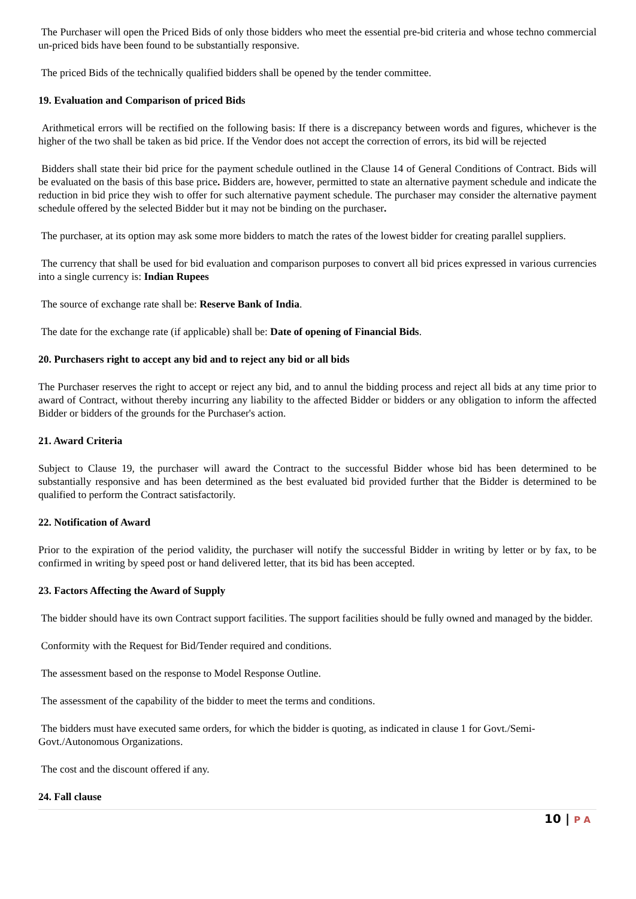The Purchaser will open the Priced Bids of only those bidders who meet the essential pre-bid criteria and whose techno commercial un-priced bids have been found to be substantially responsive.
The priced Bids of the technically qualified bidders shall be opened by the tender committee.
19. Evaluation and Comparison of priced Bids
Arithmetical errors will be rectified on the following basis: If there is a discrepancy between words and figures, whichever is the higher of the two shall be taken as bid price. If the Vendor does not accept the correction of errors, its bid will be rejected
Bidders shall state their bid price for the payment schedule outlined in the Clause 14 of General Conditions of Contract. Bids will be evaluated on the basis of this base price. Bidders are, however, permitted to state an alternative payment schedule and indicate the reduction in bid price they wish to offer for such alternative payment schedule. The purchaser may consider the alternative payment schedule offered by the selected Bidder but it may not be binding on the purchaser.
The purchaser, at its option may ask some more bidders to match the rates of the lowest bidder for creating parallel suppliers.
The currency that shall be used for bid evaluation and comparison purposes to convert all bid prices expressed in various currencies into a single currency is: Indian Rupees
The source of exchange rate shall be: Reserve Bank of India.
The date for the exchange rate (if applicable) shall be: Date of opening of Financial Bids.
20. Purchasers right to accept any bid and to reject any bid or all bids
The Purchaser reserves the right to accept or reject any bid, and to annul the bidding process and reject all bids at any time prior to award of Contract, without thereby incurring any liability to the affected Bidder or bidders or any obligation to inform the affected Bidder or bidders of the grounds for the Purchaser's action.
21. Award Criteria
Subject to Clause 19, the purchaser will award the Contract to the successful Bidder whose bid has been determined to be substantially responsive and has been determined as the best evaluated bid provided further that the Bidder is determined to be qualified to perform the Contract satisfactorily.
22. Notification of Award
Prior to the expiration of the period validity, the purchaser will notify the successful Bidder in writing by letter or by fax, to be confirmed in writing by speed post or hand delivered letter, that its bid has been accepted.
23. Factors Affecting the Award of Supply
The bidder should have its own Contract support facilities. The support facilities should be fully owned and managed by the bidder.
Conformity with the Request for Bid/Tender required and conditions.
The assessment based on the response to Model Response Outline.
The assessment of the capability of the bidder to meet the terms and conditions.
The bidders must have executed same orders, for which the bidder is quoting, as indicated in clause 1 for Govt./Semi-Govt./Autonomous Organizations.
The cost and the discount offered if any.
24. Fall clause
10 | P A